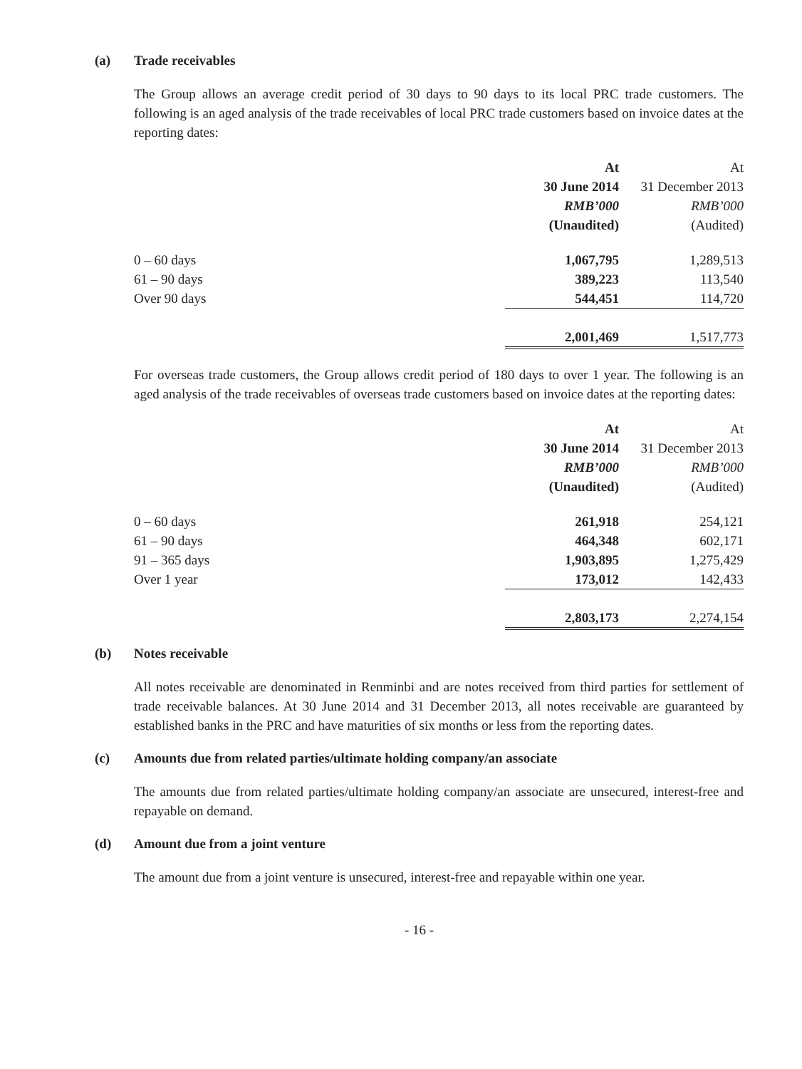(a) Trade receivables
The Group allows an average credit period of 30 days to 90 days to its local PRC trade customers. The following is an aged analysis of the trade receivables of local PRC trade customers based on invoice dates at the reporting dates:
| | At | At |
| --- | --- | --- |
| | 30 June 2014 | 31 December 2013 |
| | RMB’000 | RMB’000 |
| | (Unaudited) | (Audited) |
| 0 – 60 days | 1,067,795 | 1,289,513 |
| 61 – 90 days | 389,223 | 113,540 |
| Over 90 days | 544,451 | 114,720 |
| | 2,001,469 | 1,517,773 |
For overseas trade customers, the Group allows credit period of 180 days to over 1 year. The following is an aged analysis of the trade receivables of overseas trade customers based on invoice dates at the reporting dates:
| | At | At |
| --- | --- | --- |
| | 30 June 2014 | 31 December 2013 |
| | RMB’000 | RMB’000 |
| | (Unaudited) | (Audited) |
| 0 – 60 days | 261,918 | 254,121 |
| 61 – 90 days | 464,348 | 602,171 |
| 91 – 365 days | 1,903,895 | 1,275,429 |
| Over 1 year | 173,012 | 142,433 |
| | 2,803,173 | 2,274,154 |
(b) Notes receivable
All notes receivable are denominated in Renminbi and are notes received from third parties for settlement of trade receivable balances. At 30 June 2014 and 31 December 2013, all notes receivable are guaranteed by established banks in the PRC and have maturities of six months or less from the reporting dates.
(c) Amounts due from related parties/ultimate holding company/an associate
The amounts due from related parties/ultimate holding company/an associate are unsecured, interest-free and repayable on demand.
(d) Amount due from a joint venture
The amount due from a joint venture is unsecured, interest-free and repayable within one year.
- 16 -